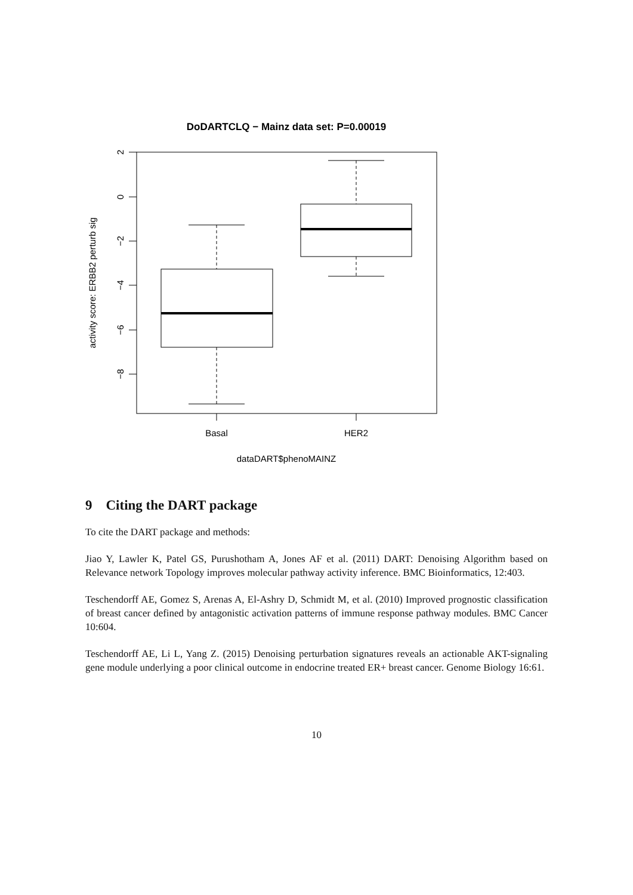DoDARTCLQ − Mainz data set: P=0.00019
2
0
−2
−4
−6
−8
activity score: ERBB2 perturb sig
Basal
HER2
dataDART$phenoMAINZ
9 Citing the DART package
To cite the DART package and methods:
Jiao Y, Lawler K, Patel GS, Purushotham A, Jones AF et al. (2011) DART: Denoising Algorithm based on Relevance network Topology improves molecular pathway activity inference. BMC Bioinformatics, 12:403.
Teschendorff AE, Gomez S, Arenas A, El-Ashry D, Schmidt M, et al. (2010) Improved prognostic classification of breast cancer defined by antagonistic activation patterns of immune response pathway modules. BMC Cancer 10:604.
Teschendorff AE, Li L, Yang Z. (2015) Denoising perturbation signatures reveals an actionable AKT-signaling gene module underlying a poor clinical outcome in endocrine treated ER+ breast cancer. Genome Biology 16:61.
10